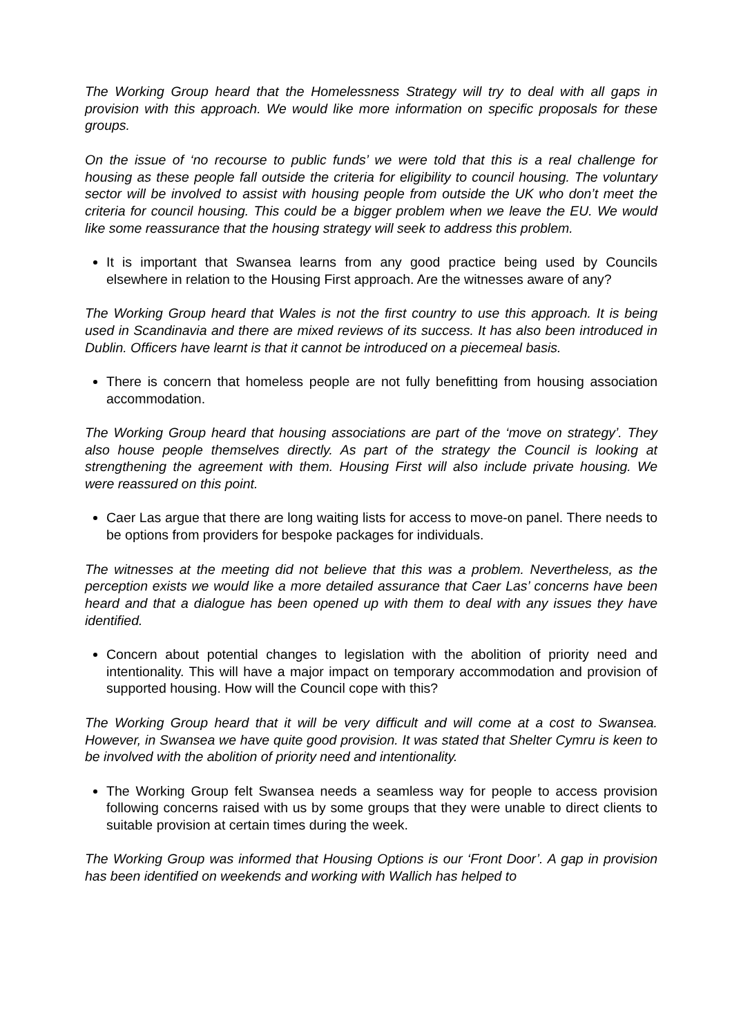The Working Group heard that the Homelessness Strategy will try to deal with all gaps in provision with this approach. We would like more information on specific proposals for these groups.
On the issue of ‘no recourse to public funds’ we were told that this is a real challenge for housing as these people fall outside the criteria for eligibility to council housing. The voluntary sector will be involved to assist with housing people from outside the UK who don’t meet the criteria for council housing. This could be a bigger problem when we leave the EU. We would like some reassurance that the housing strategy will seek to address this problem.
It is important that Swansea learns from any good practice being used by Councils elsewhere in relation to the Housing First approach. Are the witnesses aware of any?
The Working Group heard that Wales is not the first country to use this approach. It is being used in Scandinavia and there are mixed reviews of its success. It has also been introduced in Dublin. Officers have learnt is that it cannot be introduced on a piecemeal basis.
There is concern that homeless people are not fully benefitting from housing association accommodation.
The Working Group heard that housing associations are part of the ‘move on strategy’. They also house people themselves directly. As part of the strategy the Council is looking at strengthening the agreement with them. Housing First will also include private housing. We were reassured on this point.
Caer Las argue that there are long waiting lists for access to move-on panel. There needs to be options from providers for bespoke packages for individuals.
The witnesses at the meeting did not believe that this was a problem. Nevertheless, as the perception exists we would like a more detailed assurance that Caer Las’ concerns have been heard and that a dialogue has been opened up with them to deal with any issues they have identified.
Concern about potential changes to legislation with the abolition of priority need and intentionality. This will have a major impact on temporary accommodation and provision of supported housing. How will the Council cope with this?
The Working Group heard that it will be very difficult and will come at a cost to Swansea. However, in Swansea we have quite good provision. It was stated that Shelter Cymru is keen to be involved with the abolition of priority need and intentionality.
The Working Group felt Swansea needs a seamless way for people to access provision following concerns raised with us by some groups that they were unable to direct clients to suitable provision at certain times during the week.
The Working Group was informed that Housing Options is our ‘Front Door’. A gap in provision has been identified on weekends and working with Wallich has helped to